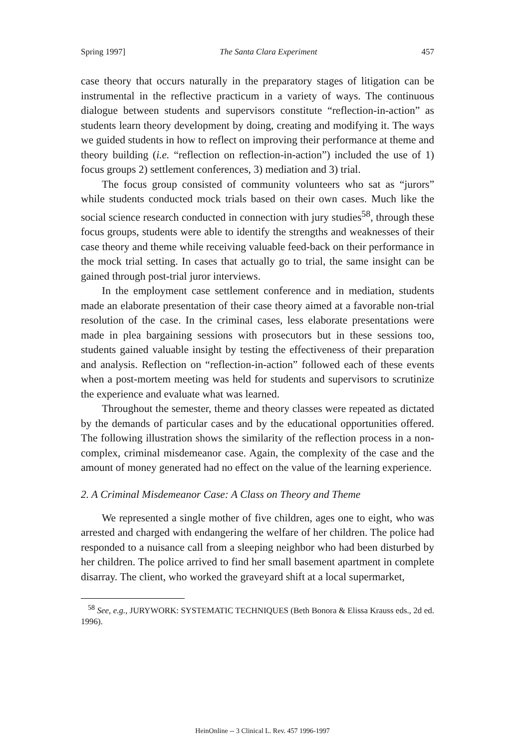Spring 1997] The Santa Clara Experiment 457
case theory that occurs naturally in the preparatory stages of litigation can be instrumental in the reflective practicum in a variety of ways. The continuous dialogue between students and supervisors constitute “reflection-in-action” as students learn theory development by doing, creating and modifying it. The ways we guided students in how to reflect on improving their performance at theme and theory building (i.e. “reflection on reflection-in-action”) included the use of 1) focus groups 2) settlement conferences, 3) mediation and 3) trial.
The focus group consisted of community volunteers who sat as “jurors” while students conducted mock trials based on their own cases. Much like the social science research conducted in connection with jury studies<sup>58</sup>, through these focus groups, students were able to identify the strengths and weaknesses of their case theory and theme while receiving valuable feed-back on their performance in the mock trial setting. In cases that actually go to trial, the same insight can be gained through post-trial juror interviews.
In the employment case settlement conference and in mediation, students made an elaborate presentation of their case theory aimed at a favorable non-trial resolution of the case. In the criminal cases, less elaborate presentations were made in plea bargaining sessions with prosecutors but in these sessions too, students gained valuable insight by testing the effectiveness of their preparation and analysis. Reflection on “reflection-in-action” followed each of these events when a post-mortem meeting was held for students and supervisors to scrutinize the experience and evaluate what was learned.
Throughout the semester, theme and theory classes were repeated as dictated by the demands of particular cases and by the educational opportunities offered. The following illustration shows the similarity of the reflection process in a non-complex, criminal misdemeanor case. Again, the complexity of the case and the amount of money generated had no effect on the value of the learning experience.
2. A Criminal Misdemeanor Case: A Class on Theory and Theme
We represented a single mother of five children, ages one to eight, who was arrested and charged with endangering the welfare of her children. The police had responded to a nuisance call from a sleeping neighbor who had been disturbed by her children. The police arrived to find her small basement apartment in complete disarray. The client, who worked the graveyard shift at a local supermarket,
<sup>58</sup> See, e.g., JURYWORK: SYSTEMATIC TECHNIQUES (Beth Bonora & Elissa Krauss eds., 2d ed. 1996).
HeinOnline -- 3 Clinical L. Rev. 457 1996-1997